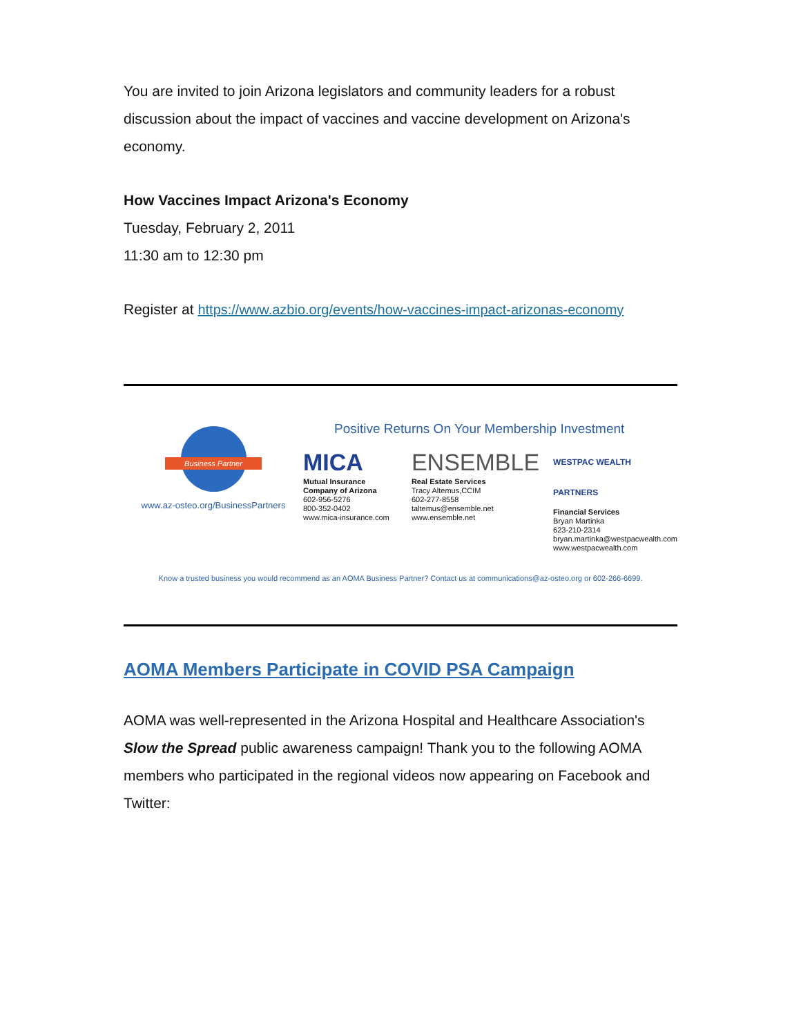You are invited to join Arizona legislators and community leaders for a robust discussion about the impact of vaccines and vaccine development on Arizona's economy.
How Vaccines Impact Arizona's Economy
Tuesday, February 2, 2011
11:30 am to 12:30 pm
Register at https://www.azbio.org/events/how-vaccines-impact-arizonas-economy
Business Partner
www.az-osteo.org/BusinessPartners
Positive Returns On Your Membership Investment
MICA
Mutual Insurance Company of Arizona
602-956-5276
800-352-0402
www.mica-insurance.com
ENSEMBLE
Real Estate Services
Tracy Altemus,CCIM
602-277-8558
taltemus@ensemble.net
www.ensemble.net
WESTPAC WEALTH PARTNERS
Financial Services
Bryan Martinka
623-210-2314
bryan.martinka@westpacwealth.com
www.westpacwealth.com
Know a trusted business you would recommend as an AOMA Business Partner? Contact us at communications@az-osteo.org or 602-266-6699.
AOMA Members Participate in COVID PSA Campaign
AOMA was well-represented in the Arizona Hospital and Healthcare Association's Slow the Spread public awareness campaign! Thank you to the following AOMA members who participated in the regional videos now appearing on Facebook and Twitter: